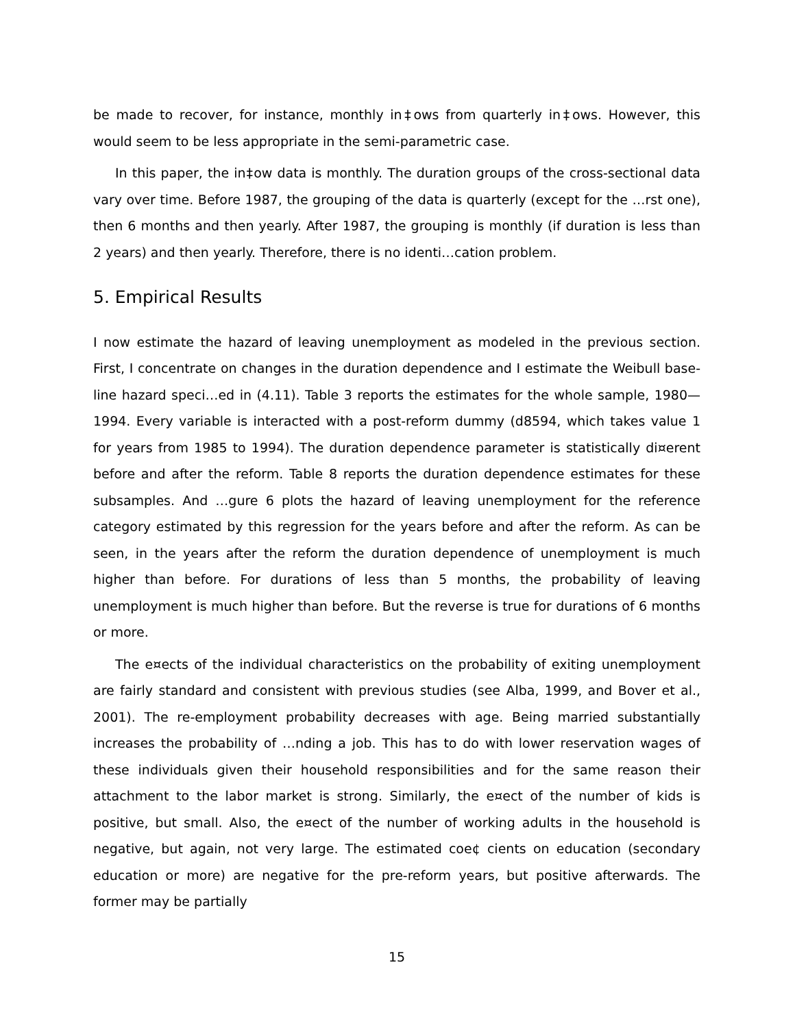be made to recover, for instance, monthly in‡ows from quarterly in‡ows. However, this would seem to be less appropriate in the semi-parametric case.
In this paper, the in‡ow data is monthly. The duration groups of the cross-sectional data vary over time. Before 1987, the grouping of the data is quarterly (except for the …rst one), then 6 months and then yearly. After 1987, the grouping is monthly (if duration is less than 2 years) and then yearly. Therefore, there is no identi…cation problem.
5. Empirical Results
I now estimate the hazard of leaving unemployment as modeled in the previous section. First, I concentrate on changes in the duration dependence and I estimate the Weibull base-line hazard speci…ed in (4.11). Table 3 reports the estimates for the whole sample, 1980—1994. Every variable is interacted with a post-reform dummy (d8594, which takes value 1 for years from 1985 to 1994). The duration dependence parameter is statistically di¤erent before and after the reform. Table 8 reports the duration dependence estimates for these subsamples. And …gure 6 plots the hazard of leaving unemployment for the reference category estimated by this regression for the years before and after the reform. As can be seen, in the years after the reform the duration dependence of unemployment is much higher than before. For durations of less than 5 months, the probability of leaving unemployment is much higher than before. But the reverse is true for durations of 6 months or more.
The e¤ects of the individual characteristics on the probability of exiting unemployment are fairly standard and consistent with previous studies (see Alba, 1999, and Bover et al., 2001). The re-employment probability decreases with age. Being married substantially increases the probability of …nding a job. This has to do with lower reservation wages of these individuals given their household responsibilities and for the same reason their attachment to the labor market is strong. Similarly, the e¤ect of the number of kids is positive, but small. Also, the e¤ect of the number of working adults in the household is negative, but again, not very large. The estimated coe¢ cients on education (secondary education or more) are negative for the pre-reform years, but positive afterwards. The former may be partially
15